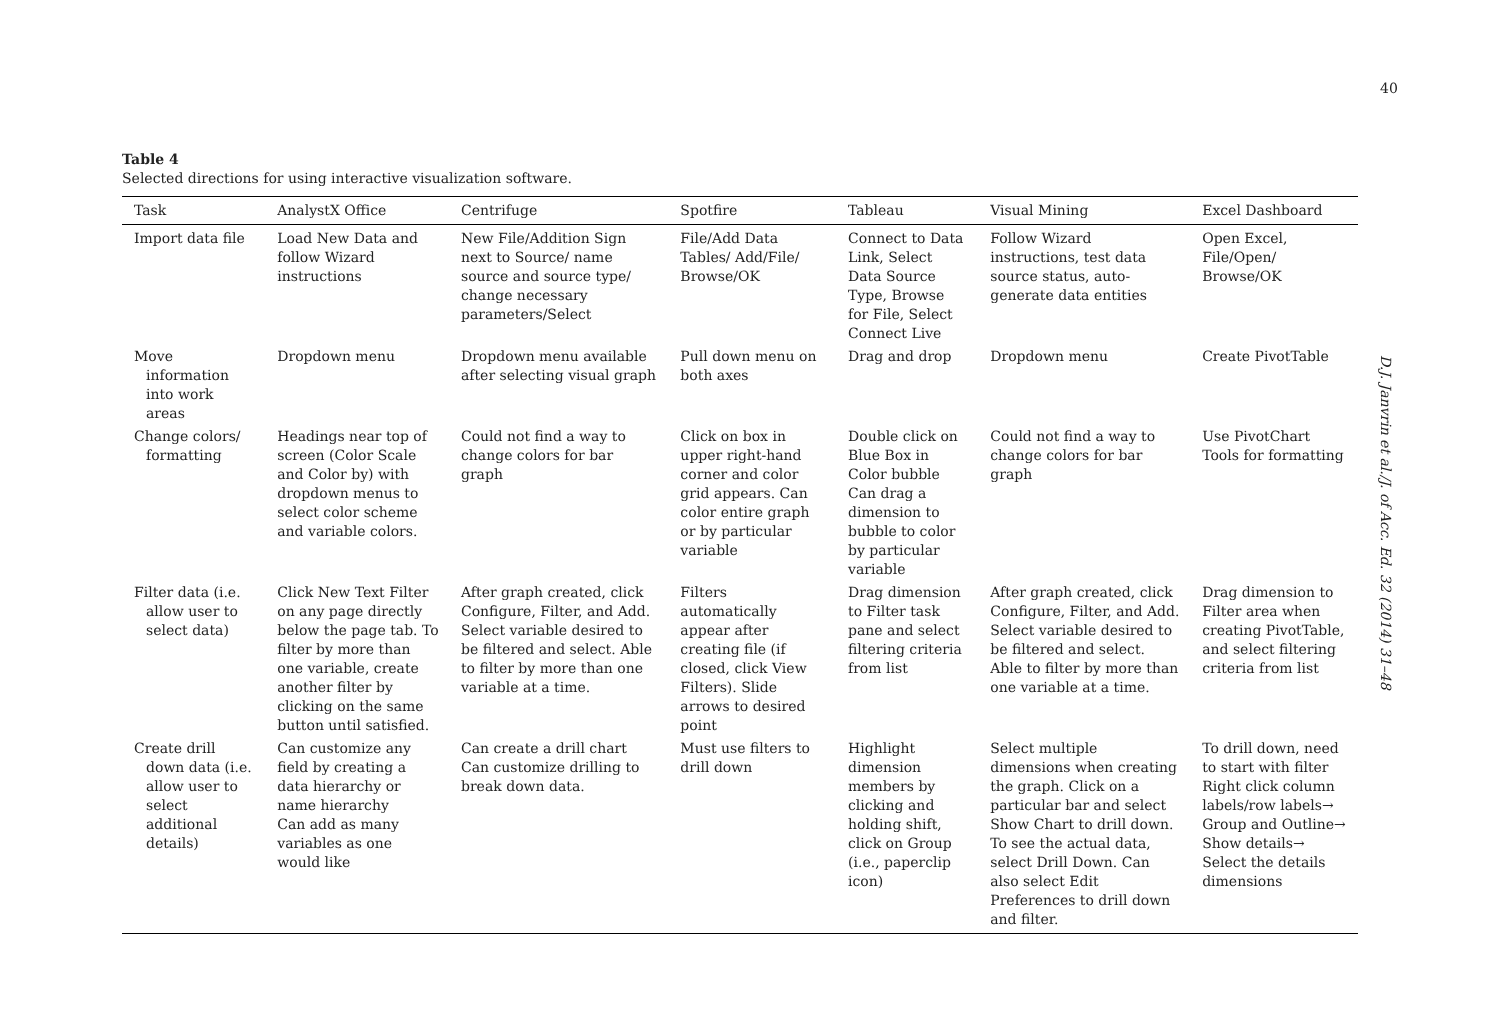Table 4
Selected directions for using interactive visualization software.
| Task | AnalystX Office | Centrifuge | Spotfire | Tableau | Visual Mining | Excel Dashboard |
| --- | --- | --- | --- | --- | --- | --- |
| Import data file | Load New Data and follow Wizard instructions | New File/Addition Sign next to Source/ name source and source type/ change necessary parameters/Select | File/Add Data Tables/ Add/File/ Browse/OK | Connect to Data Link, Select Data Source Type, Browse for File, Select Connect Live | Follow Wizard instructions, test data source status, auto-generate data entities | Open Excel, File/Open/ Browse/OK |
| Move information into work areas | Dropdown menu | Dropdown menu available after selecting visual graph | Pull down menu on both axes | Drag and drop | Dropdown menu | Create PivotTable |
| Change colors/ formatting | Headings near top of screen (Color Scale and Color by) with dropdown menus to select color scheme and variable colors. | Could not find a way to change colors for bar graph | Click on box in upper right-hand corner and color grid appears. Can color entire graph or by particular variable | Double click on Blue Box in Color bubble Can drag a dimension to bubble to color by particular variable | Could not find a way to change colors for bar graph | Use PivotChart Tools for formatting |
| Filter data (i.e. allow user to select data) | Click New Text Filter on any page directly below the page tab. To filter by more than one variable, create another filter by clicking on the same button until satisfied. | After graph created, click Configure, Filter, and Add. Select variable desired to be filtered and select. Able to filter by more than one variable at a time. | Filters automatically appear after creating file (if closed, click View Filters). Slide arrows to desired point | Drag dimension to Filter task pane and select filtering criteria from list | After graph created, click Configure, Filter, and Add. Select variable desired to be filtered and select. Able to filter by more than one variable at a time. | Drag dimension to Filter area when creating PivotTable, and select filtering criteria from list |
| Create drill down data (i.e. allow user to select additional details) | Can customize any field by creating a data hierarchy or name hierarchy Can add as many variables as one would like | Can create a drill chart Can customize drilling to break down data. | Must use filters to drill down | Highlight dimension members by clicking and holding shift, click on Group (i.e., paperclip icon) | Select multiple dimensions when creating the graph. Click on a particular bar and select Show Chart to drill down. To see the actual data, select Drill Down. Can also select Edit Preferences to drill down and filter. | To drill down, need to start with filter Right click column labels/row labels→ Group and Outline→ Show details→ Select the details dimensions |
40
D.J. Janvrin et al./J. of Acc. Ed. 32 (2014) 31–48